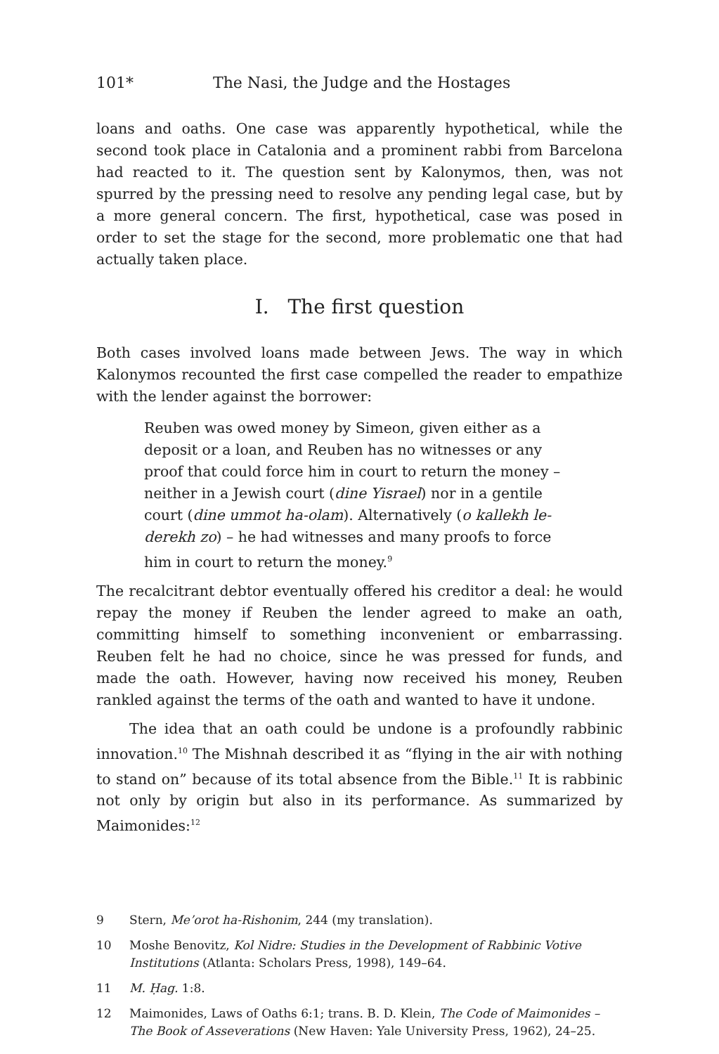101* The Nasi, the Judge and the Hostages
loans and oaths. One case was apparently hypothetical, while the second took place in Catalonia and a prominent rabbi from Barcelona had reacted to it. The question sent by Kalonymos, then, was not spurred by the pressing need to resolve any pending legal case, but by a more general concern. The first, hypothetical, case was posed in order to set the stage for the second, more problematic one that had actually taken place.
I. The first question
Both cases involved loans made between Jews. The way in which Kalonymos recounted the first case compelled the reader to empathize with the lender against the borrower:
Reuben was owed money by Simeon, given either as a deposit or a loan, and Reuben has no witnesses or any proof that could force him in court to return the money – neither in a Jewish court (dine Yisrael) nor in a gentile court (dine ummot ha-olam). Alternatively (o kallekh le-derekh zo) – he had witnesses and many proofs to force him in court to return the money.<sup>9</sup>
The recalcitrant debtor eventually offered his creditor a deal: he would repay the money if Reuben the lender agreed to make an oath, committing himself to something inconvenient or embarrassing. Reuben felt he had no choice, since he was pressed for funds, and made the oath. However, having now received his money, Reuben rankled against the terms of the oath and wanted to have it undone.
The idea that an oath could be undone is a profoundly rabbinic innovation.<sup>10</sup> The Mishnah described it as “flying in the air with nothing to stand on” because of its total absence from the Bible.<sup>11</sup> It is rabbinic not only by origin but also in its performance. As summarized by Maimonides:<sup>12</sup>
9 Stern, Me’orot ha-Rishonim, 244 (my translation).
10 Moshe Benovitz, Kol Nidre: Studies in the Development of Rabbinic Votive Institutions (Atlanta: Scholars Press, 1998), 149–64.
11 M. Ḥag. 1:8.
12 Maimonides, Laws of Oaths 6:1; trans. B. D. Klein, The Code of Maimonides – The Book of Asseverations (New Haven: Yale University Press, 1962), 24–25.